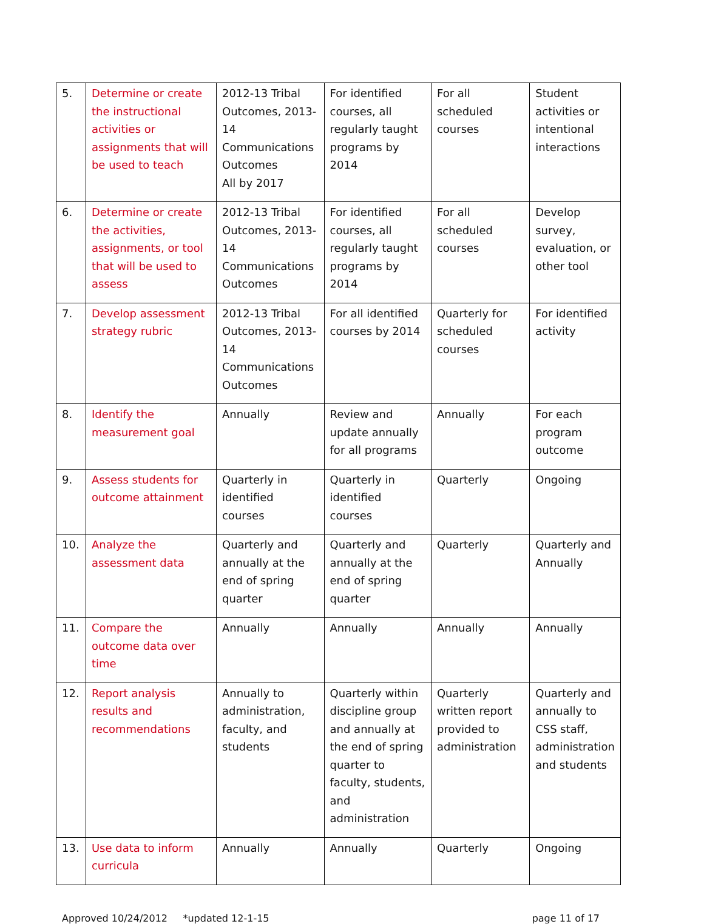| 5. | Determine or create the instructional activities or assignments that will be used to teach | 2012-13 Tribal Outcomes, 2013-14 Communications Outcomes All by 2017 | For identified courses, all regularly taught programs by 2014 | For all scheduled courses | Student activities or intentional interactions |
| 6. | Determine or create the activities, assignments, or tool that will be used to assess | 2012-13 Tribal Outcomes, 2013-14 Communications Outcomes | For identified courses, all regularly taught programs by 2014 | For all scheduled courses | Develop survey, evaluation, or other tool |
| 7. | Develop assessment strategy rubric | 2012-13 Tribal Outcomes, 2013-14 Communications Outcomes | For all identified courses by 2014 | Quarterly for scheduled courses | For identified activity |
| 8. | Identify the measurement goal | Annually | Review and update annually for all programs | Annually | For each program outcome |
| 9. | Assess students for outcome attainment | Quarterly in identified courses | Quarterly in identified courses | Quarterly | Ongoing |
| 10. | Analyze the assessment data | Quarterly and annually at the end of spring quarter | Quarterly and annually at the end of spring quarter | Quarterly | Quarterly and Annually |
| 11. | Compare the outcome data over time | Annually | Annually | Annually | Annually |
| 12. | Report analysis results and recommendations | Annually to administration, faculty, and students | Quarterly within discipline group and annually at the end of spring quarter to faculty, students, and administration | Quarterly written report provided to administration | Quarterly and annually to CSS staff, administration and students |
| 13. | Use data to inform curricula | Annually | Annually | Quarterly | Ongoing |
Approved 10/24/2012 *updated 12-1-15 page 11 of 17